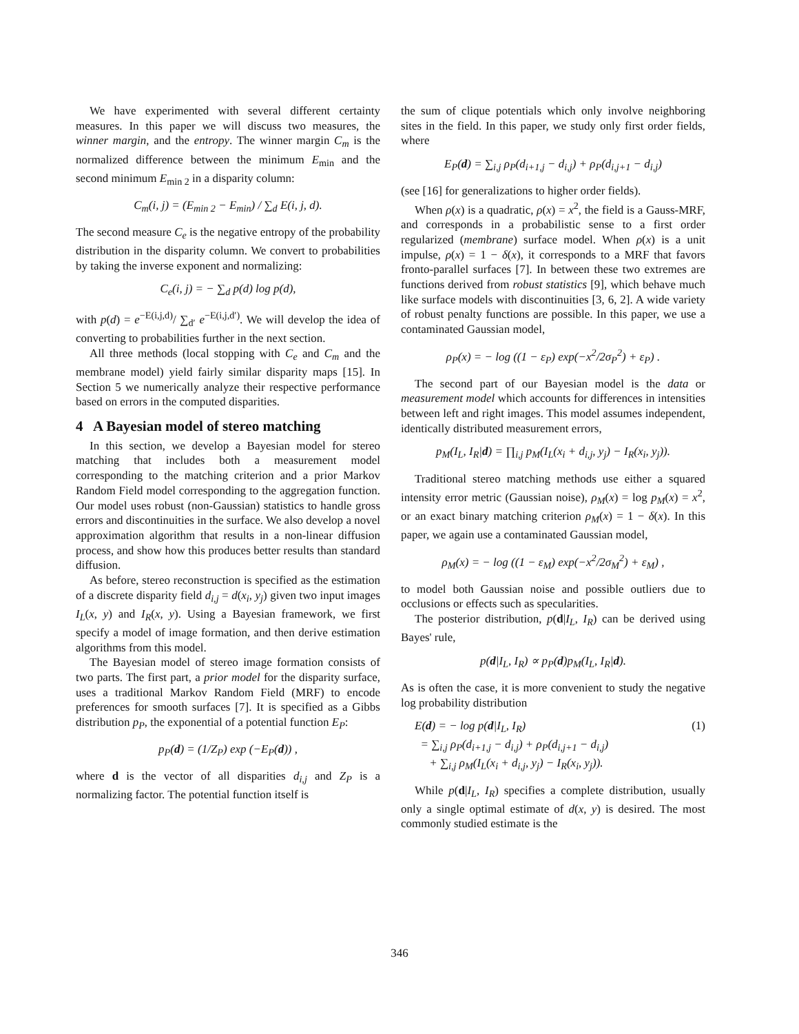We have experimented with several different certainty measures. In this paper we will discuss two measures, the winner margin, and the entropy. The winner margin C<sub>m</sub> is the normalized difference between the minimum E<sub>min</sub> and the second minimum E<sub>min 2</sub> in a disparity column:
C<sub>m</sub>(i, j) = (E<sub>min 2</sub> − E<sub>min</sub>) / ∑<sub>d</sub> E(i, j, d).
The second measure C<sub>e</sub> is the negative entropy of the probability distribution in the disparity column. We convert to probabilities by taking the inverse exponent and normalizing:
C<sub>e</sub>(i, j) = − ∑<sub>d</sub> p(d) log p(d),
with p(d) = e<sup>−E(i,j,d)</sup>/ ∑<sub>d′</sub> e<sup>−E(i,j,d′)</sup>. We will develop the idea of converting to probabilities further in the next section.
All three methods (local stopping with C<sub>e</sub> and C<sub>m</sub> and the membrane model) yield fairly similar disparity maps [15]. In Section 5 we numerically analyze their respective performance based on errors in the computed disparities.
4 A Bayesian model of stereo matching
In this section, we develop a Bayesian model for stereo matching that includes both a measurement model corresponding to the matching criterion and a prior Markov Random Field model corresponding to the aggregation function. Our model uses robust (non-Gaussian) statistics to handle gross errors and discontinuities in the surface. We also develop a novel approximation algorithm that results in a non-linear diffusion process, and show how this produces better results than standard diffusion.
As before, stereo reconstruction is specified as the estimation of a discrete disparity field d<sub>i,j</sub> = d(x<sub>i</sub>, y<sub>j</sub>) given two input images I<sub>L</sub>(x, y) and I<sub>R</sub>(x, y). Using a Bayesian framework, we first specify a model of image formation, and then derive estimation algorithms from this model.
The Bayesian model of stereo image formation consists of two parts. The first part, a prior model for the disparity surface, uses a traditional Markov Random Field (MRF) to encode preferences for smooth surfaces [7]. It is specified as a Gibbs distribution p<sub>P</sub>, the exponential of a potential function E<sub>P</sub>:
p<sub>P</sub>(d) = (1/Z<sub>P</sub>) exp (−E<sub>P</sub>(d)) ,
where d is the vector of all disparities d<sub>i,j</sub> and Z<sub>P</sub> is a normalizing factor. The potential function itself is
the sum of clique potentials which only involve neighboring sites in the field. In this paper, we study only first order fields, where
E<sub>P</sub>(d) = ∑<sub>i,j</sub> ρ<sub>P</sub>(d<sub>i+1,j</sub> − d<sub>i,j</sub>) + ρ<sub>P</sub>(d<sub>i,j+1</sub> − d<sub>i,j</sub>)
(see [16] for generalizations to higher order fields).
When ρ(x) is a quadratic, ρ(x) = x<sup>2</sup>, the field is a Gauss-MRF, and corresponds in a probabilistic sense to a first order regularized (membrane) surface model. When ρ(x) is a unit impulse, ρ(x) = 1 − δ(x), it corresponds to a MRF that favors fronto-parallel surfaces [7]. In between these two extremes are functions derived from robust statistics [9], which behave much like surface models with discontinuities [3, 6, 2]. A wide variety of robust penalty functions are possible. In this paper, we use a contaminated Gaussian model,
ρ<sub>P</sub>(x) = − log ((1 − ε<sub>P</sub>) exp(−x<sup>2</sup>/2σ<sub>P</sub><sup>2</sup>) + ε<sub>P</sub>) .
The second part of our Bayesian model is the data or measurement model which accounts for differences in intensities between left and right images. This model assumes independent, identically distributed measurement errors,
p<sub>M</sub>(I<sub>L</sub>, I<sub>R</sub>|d) = ∏<sub>i,j</sub> p<sub>M</sub>(I<sub>L</sub>(x<sub>i</sub> + d<sub>i,j</sub>, y<sub>j</sub>) − I<sub>R</sub>(x<sub>i</sub>, y<sub>j</sub>)).
Traditional stereo matching methods use either a squared intensity error metric (Gaussian noise), ρ<sub>M</sub>(x) = log p<sub>M</sub>(x) = x<sup>2</sup>, or an exact binary matching criterion ρ<sub>M</sub>(x) = 1 − δ(x). In this paper, we again use a contaminated Gaussian model,
ρ<sub>M</sub>(x) = − log ((1 − ε<sub>M</sub>) exp(−x<sup>2</sup>/2σ<sub>M</sub><sup>2</sup>) + ε<sub>M</sub>) ,
to model both Gaussian noise and possible outliers due to occlusions or effects such as specularities.
The posterior distribution, p(d|I<sub>L</sub>, I<sub>R</sub>) can be derived using Bayes' rule,
p(d|I<sub>L</sub>, I<sub>R</sub>) ∝ p<sub>P</sub>(d)p<sub>M</sub>(I<sub>L</sub>, I<sub>R</sub>|d).
As is often the case, it is more convenient to study the negative log probability distribution
E(d) = − log p(d|I<sub>L</sub>, I<sub>R</sub>) (1)
= ∑<sub>i,j</sub> ρ<sub>P</sub>(d<sub>i+1,j</sub> − d<sub>i,j</sub>) + ρ<sub>P</sub>(d<sub>i,j+1</sub> − d<sub>i,j</sub>)
+ ∑<sub>i,j</sub> ρ<sub>M</sub>(I<sub>L</sub>(x<sub>i</sub> + d<sub>i,j</sub>, y<sub>j</sub>) − I<sub>R</sub>(x<sub>i</sub>, y<sub>j</sub>)).
While p(d|I<sub>L</sub>, I<sub>R</sub>) specifies a complete distribution, usually only a single optimal estimate of d(x, y) is desired. The most commonly studied estimate is the
346